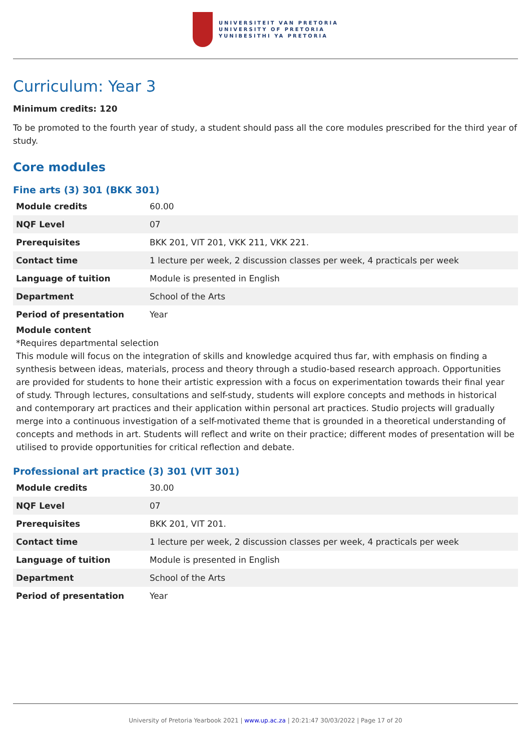UNIVERSITEIT VAN PRETORIA
UNIVERSITY OF PRETORIA
YUNIBESITHI YA PRETORIA
Curriculum: Year 3
Minimum credits: 120
To be promoted to the fourth year of study, a student should pass all the core modules prescribed for the third year of study.
Core modules
Fine arts (3) 301 (BKK 301)
| Module credits | 60.00 |
| NQF Level | 07 |
| Prerequisites | BKK 201, VIT 201, VKK 211, VKK 221. |
| Contact time | 1 lecture per week, 2 discussion classes per week, 4 practicals per week |
| Language of tuition | Module is presented in English |
| Department | School of the Arts |
| Period of presentation | Year |
Module content
*Requires departmental selection
This module will focus on the integration of skills and knowledge acquired thus far, with emphasis on finding a synthesis between ideas, materials, process and theory through a studio-based research approach. Opportunities are provided for students to hone their artistic expression with a focus on experimentation towards their final year of study. Through lectures, consultations and self-study, students will explore concepts and methods in historical and contemporary art practices and their application within personal art practices. Studio projects will gradually merge into a continuous investigation of a self-motivated theme that is grounded in a theoretical understanding of concepts and methods in art. Students will reflect and write on their practice; different modes of presentation will be utilised to provide opportunities for critical reflection and debate.
Professional art practice (3) 301 (VIT 301)
| Module credits | 30.00 |
| NQF Level | 07 |
| Prerequisites | BKK 201, VIT 201. |
| Contact time | 1 lecture per week, 2 discussion classes per week, 4 practicals per week |
| Language of tuition | Module is presented in English |
| Department | School of the Arts |
| Period of presentation | Year |
University of Pretoria Yearbook 2021 | www.up.ac.za | 20:21:47 30/03/2022 | Page 17 of 20